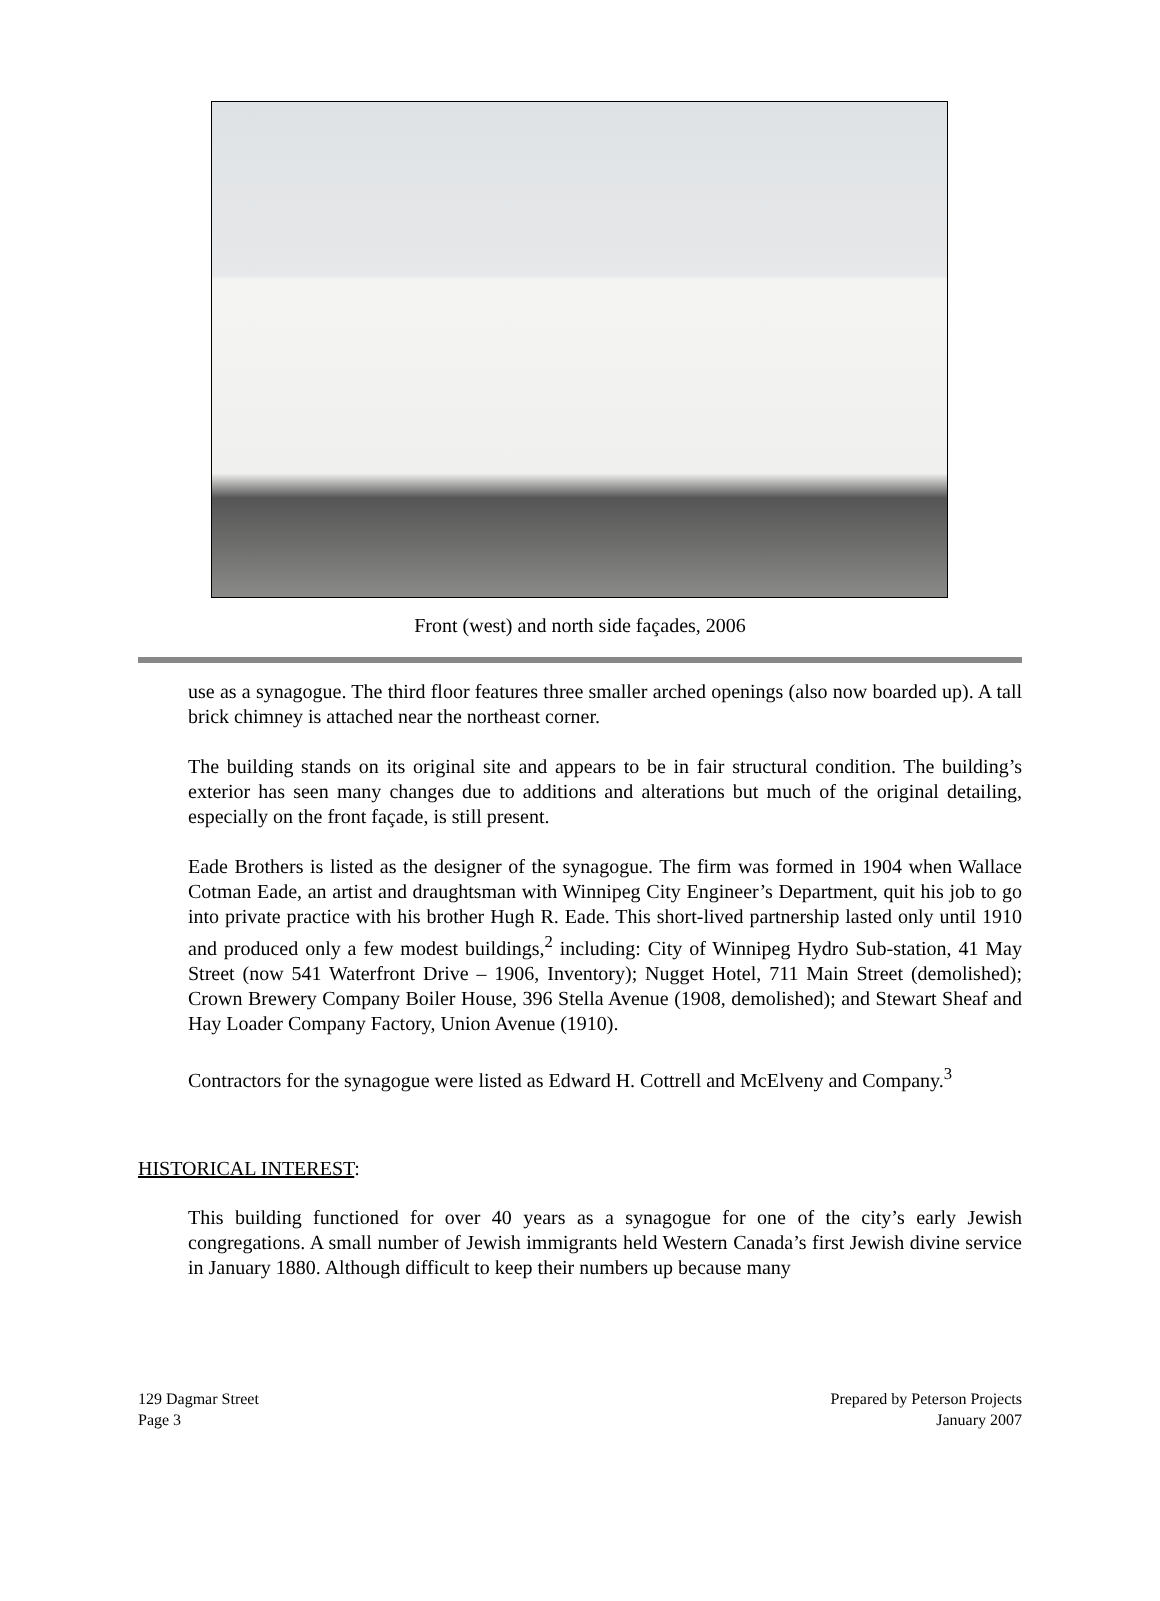Front (west) and north side façades, 2006
use as a synagogue. The third floor features three smaller arched openings (also now boarded up). A tall brick chimney is attached near the northeast corner.
The building stands on its original site and appears to be in fair structural condition. The building’s exterior has seen many changes due to additions and alterations but much of the original detailing, especially on the front façade, is still present.
Eade Brothers is listed as the designer of the synagogue. The firm was formed in 1904 when Wallace Cotman Eade, an artist and draughtsman with Winnipeg City Engineer’s Department, quit his job to go into private practice with his brother Hugh R. Eade. This short-lived partnership lasted only until 1910 and produced only a few modest buildings,<sup>2</sup> including: City of Winnipeg Hydro Sub-station, 41 May Street (now 541 Waterfront Drive – 1906, Inventory); Nugget Hotel, 711 Main Street (demolished); Crown Brewery Company Boiler House, 396 Stella Avenue (1908, demolished); and Stewart Sheaf and Hay Loader Company Factory, Union Avenue (1910).
Contractors for the synagogue were listed as Edward H. Cottrell and McElveny and Company.<sup>3</sup>
HISTORICAL INTEREST:
This building functioned for over 40 years as a synagogue for one of the city’s early Jewish congregations. A small number of Jewish immigrants held Western Canada’s first Jewish divine service in January 1880. Although difficult to keep their numbers up because many
129 Dagmar Street
Page 3
Prepared by Peterson Projects
January 2007